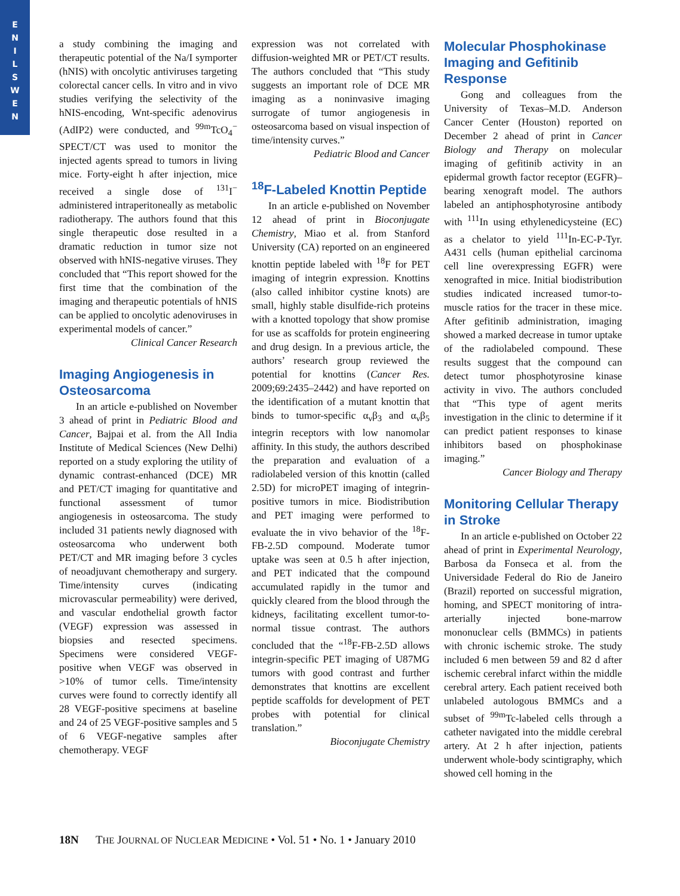E
N
I
L
S
W
E
N
a study combining the imaging and therapeutic potential of the Na/I symporter (hNIS) with oncolytic antiviruses targeting colorectal cancer cells. In vitro and in vivo studies verifying the selectivity of the hNIS-encoding, Wnt-specific adenovirus (AdIP2) were conducted, and <sup>99m</sup>TcO<sub>4</sub><sup>−</sup> SPECT/CT was used to monitor the injected agents spread to tumors in living mice. Forty-eight h after injection, mice received a single dose of <sup>131</sup>I<sup>−</sup> administered intraperitoneally as metabolic radiotherapy. The authors found that this single therapeutic dose resulted in a dramatic reduction in tumor size not observed with hNIS-negative viruses. They concluded that “This report showed for the first time that the combination of the imaging and therapeutic potentials of hNIS can be applied to oncolytic adenoviruses in experimental models of cancer.”
Clinical Cancer Research
Imaging Angiogenesis in Osteosarcoma
In an article e-published on November 3 ahead of print in Pediatric Blood and Cancer, Bajpai et al. from the All India Institute of Medical Sciences (New Delhi) reported on a study exploring the utility of dynamic contrast-enhanced (DCE) MR and PET/CT imaging for quantitative and functional assessment of tumor angiogenesis in osteosarcoma. The study included 31 patients newly diagnosed with osteosarcoma who underwent both PET/CT and MR imaging before 3 cycles of neoadjuvant chemotherapy and surgery. Time/intensity curves (indicating microvascular permeability) were derived, and vascular endothelial growth factor (VEGF) expression was assessed in biopsies and resected specimens. Specimens were considered VEGF-positive when VEGF was observed in >10% of tumor cells. Time/intensity curves were found to correctly identify all 28 VEGF-positive specimens at baseline and 24 of 25 VEGF-positive samples and 5 of 6 VEGF-negative samples after chemotherapy. VEGF
expression was not correlated with diffusion-weighted MR or PET/CT results. The authors concluded that “This study suggests an important role of DCE MR imaging as a noninvasive imaging surrogate of tumor angiogenesis in osteosarcoma based on visual inspection of time/intensity curves.”
Pediatric Blood and Cancer
<sup>18</sup>F-Labeled Knottin Peptide
In an article e-published on November 12 ahead of print in Bioconjugate Chemistry, Miao et al. from Stanford University (CA) reported on an engineered knottin peptide labeled with <sup>18</sup>F for PET imaging of integrin expression. Knottins (also called inhibitor cystine knots) are small, highly stable disulfide-rich proteins with a knotted topology that show promise for use as scaffolds for protein engineering and drug design. In a previous article, the authors’ research group reviewed the potential for knottins (Cancer Res. 2009;69:2435–2442) and have reported on the identification of a mutant knottin that binds to tumor-specific α<sub>ν</sub>β<sub>3</sub> and α<sub>ν</sub>β<sub>5</sub> integrin receptors with low nanomolar affinity. In this study, the authors described the preparation and evaluation of a radiolabeled version of this knottin (called 2.5D) for microPET imaging of integrin-positive tumors in mice. Biodistribution and PET imaging were performed to evaluate the in vivo behavior of the <sup>18</sup>F-FB-2.5D compound. Moderate tumor uptake was seen at 0.5 h after injection, and PET indicated that the compound accumulated rapidly in the tumor and quickly cleared from the blood through the kidneys, facilitating excellent tumor-to-normal tissue contrast. The authors concluded that the “<sup>18</sup>F-FB-2.5D allows integrin-specific PET imaging of U87MG tumors with good contrast and further demonstrates that knottins are excellent peptide scaffolds for development of PET probes with potential for clinical translation.”
Bioconjugate Chemistry
Molecular Phosphokinase Imaging and Gefitinib Response
Gong and colleagues from the University of Texas–M.D. Anderson Cancer Center (Houston) reported on December 2 ahead of print in Cancer Biology and Therapy on molecular imaging of gefitinib activity in an epidermal growth factor receptor (EGFR)–bearing xenograft model. The authors labeled an antiphosphotyrosine antibody with <sup>111</sup>In using ethylenedicysteine (EC) as a chelator to yield <sup>111</sup>In-EC-P-Tyr. A431 cells (human epithelial carcinoma cell line overexpressing EGFR) were xenografted in mice. Initial biodistribution studies indicated increased tumor-to-muscle ratios for the tracer in these mice. After gefitinib administration, imaging showed a marked decrease in tumor uptake of the radiolabeled compound. These results suggest that the compound can detect tumor phosphotyrosine kinase activity in vivo. The authors concluded that “This type of agent merits investigation in the clinic to determine if it can predict patient responses to kinase inhibitors based on phosphokinase imaging.”
Cancer Biology and Therapy
Monitoring Cellular Therapy in Stroke
In an article e-published on October 22 ahead of print in Experimental Neurology, Barbosa da Fonseca et al. from the Universidade Federal do Rio de Janeiro (Brazil) reported on successful migration, homing, and SPECT monitoring of intra-arterially injected bone-marrow mononuclear cells (BMMCs) in patients with chronic ischemic stroke. The study included 6 men between 59 and 82 d after ischemic cerebral infarct within the middle cerebral artery. Each patient received both unlabeled autologous BMMCs and a subset of <sup>99m</sup>Tc-labeled cells through a catheter navigated into the middle cerebral artery. At 2 h after injection, patients underwent whole-body scintigraphy, which showed cell homing in the
18N THE JOURNAL OF NUCLEAR MEDICINE • Vol. 51 • No. 1 • January 2010